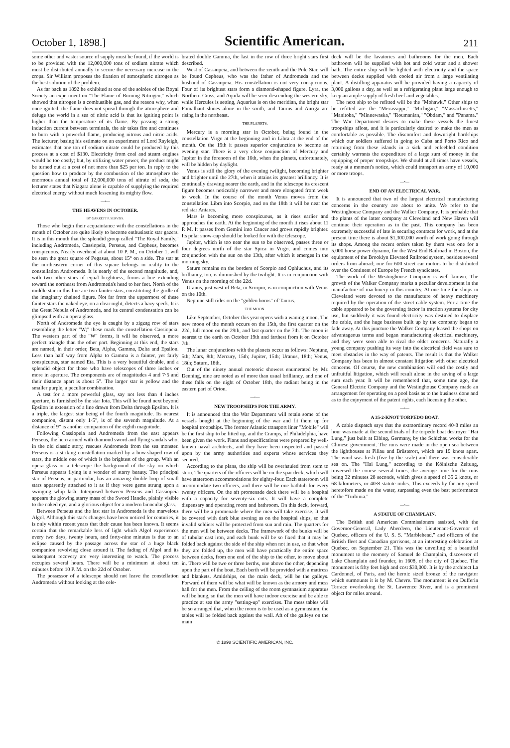October 1, 1898.] Scientific American. 211
some other and vaster source of supply must be found, if the world is to be provided with the 12,000,000 tons of sodium nitrate which must be distributed annually to secure the necessary increase in the crops. Sir William proposes the fixation of atmospheric nitrogen as the best solution of the problem.
As far back as 1892 he exhibited at one of the soirées of the Royal Society an experiment on "The Flame of Burning Nitrogen," which showed that nitrogen is a combustible gas, and the reason why, when once ignited, the flame does not spread through the atmosphere and deluge the world in a sea of nitric acid is that its igniting point is higher than the temperature of its flame. By passing a strong induction current between terminals, the air takes fire and continues to burn with a powerful flame, producing nitrous and nitric acids. The lecturer, basing his estimate on an experiment of Lord Rayleigh, estimates that one ton of sodium nitrate could be produced by this process at a cost of $130. Electricity from coal and steam engines would be too costly; but, by utilizing water power, the product might be turned out at a cost of not more than $25 per ton. In reply to the question how to produce by the combustion of the atmosphere the enormous annual total of 12,000,000 tons of nitrate of soda, the lecturer states that Niagara alone is capable of supplying the required electrical energy without much lessening its mighty flow.
—•—
THE HEAVENS IN OCTOBER.
BY GARRETT P. SERVISS.
Those who begin their acquaintance with the constellations in the month of October are quite likely to become enthusiastic star gazers. It is in this month that the splendid group called "The Royal Family," including Andromeda, Cassiopeia, Perseus, and Cepheus, becomes conspicuous. Nearly overhead at about 10 P. M., on October 1, will be seen the great square of Pegasus, about 15° on a side. The star at the northeastern corner of this square belongs in reality to the constellation Andromeda. It is nearly of the second magnitude, and, with two other stars of equal brightness, forms a line extending toward the northeast from Andromeda's head to her feet. North of the middle star in this line are two fainter stars, constituting the girdle of the imaginary chained figure. Not far from the uppermost of these fainter stars the naked eye, on a clear night, detects a hazy speck. It is the Great Nebula of Andromeda, and its central condensation can be glimpsed with an opera glass.
North of Andromeda the eye is caught by a zigzag row of stars resembling the letter "W;" these mark the constellation Cassiopeia. The western part of the "W" forms, it will be observed, a more perfect triangle than the other part. Beginning at this end, the stars are named, in their order, Beta, Alpha, Gamma, Delta and Epsilon. Less than half way from Alpha to Gamma is a fainter, yet fairly conspicuous, star named Eta. This is a very beautiful double, and a splendid object for those who have telescopes of three inches or more in aperture. The components are of magnitudes 4 and 7·5 and their distance apart is about 5″. The larger star is yellow and the smaller purple, a peculiar combination.
A test for a more powerful glass, say not less than 4 inches aperture, is furnished by the star Iota. This will be found next beyond Epsilon in extension of a line drawn from Delta through Epsilon. It is a triple, the largest star being of the fourth magnitude. Its nearest companion, distant only 1·5″, is of the seventh magnitude. At a distance of 9″ is another companion of the eighth magnitude.
Following Cassiopeia and Andromeda from the east appears Perseus, the hero armed with diamond sword and flying sandals who, in the old classic story, rescues Andromeda from the sea monster. Perseus is a striking constellation marked by a bow-shaped row of stars, the middle one of which is the brightest of the group. With an opera glass or a telescope the background of the sky on which Perseus appears flying is a wonder of starry beauty. The principal star of Perseus, in particular, has an amazing double loop of small stars apparently attached to it as if they were gems strung upon a swinging whip lash. Interposed between Perseus and Cassiopeia appears the glowing starry mass of the Sword Handle, plainly visible to the naked eye, and a glorious object for a modern binocular glass.
Between Perseus and the last star in Andromeda is the marvelous Algol. Although this star's changes have been noticed for centuries, it is only within recent years that their cause has been known. It seems certain that the remarkable loss of light which Algol experiences every two days, twenty hours, and forty-nine minutes is due to an eclipse caused by the passage across the star of a huge black companion revolving close around it. The fading of Algol and its subsequent recovery are very interesting to watch. The process occupies several hours. There will be a minimum at about ten minutes before 10 P. M. on the 22d of October.
The possessor of a telescope should not leave the constellation Andromeda without looking at the cele-
brated double Gamma, the last in the row of three bright stars first described.
West of Cassiopeia, and between the zenith and the Pole Star, will be found Cepheus, who was the father of Andromeda and the husband of Cassiopeia. His constellation is not very conspicuous. Four of its brightest stars form a diamond-shaped figure. Lyra, the Northern Cross, and Aquila will be seen descending the western sky, while Hercules is setting, Aquarius is on the meridian, the bright star Fomalhaut shines alone in the south, and Taurus and Auriga are rising in the northeast.
THE PLANETS.
Mercury is a morning star in October, being found in the constellation Virgo at the beginning and in Libra at the end of the month. On the 19th it passes superior conjunction to become an evening star. There is a very close conjunction of Mercury and Jupiter in the forenoon of the 16th, when the planets, unfortunately, will be hidden by daylight.
Venus is still the glory of the evening twilight, becoming brighter and brighter until the 27th, when it attains its greatest brilliancy. It is continually drawing nearer the earth, and in the telescope its crescent figure becomes noticeably narrower and more elongated from week to week. In the course of the month Venus moves from the constellation Libra into Scorpio, and on the 18th it will be near the red star Antares.
Mars is becoming more conspicuous, as it rises earlier and approaches the earth. At the beginning of the month it rises about 11 P. M. It passes from Gemini into Cancer and grows rapidly brighter. Its polar snow-cap should be looked for with the telescope.
Jupiter, which is too near the sun to be observed, passes three or four degrees north of the star Spica in Virgo, and comes into conjunction with the sun on the 13th, after which it emerges in the morning sky.
Saturn remains on the borders of Scorpio and Ophiuchus, and its brilliancy, too, is diminished by the twilight. It is in conjunction with Venus on the morning of the 22d.
Uranus, just west of Beta, in Scorpio, is in conjunction with Venus on the 10th.
Neptune still rides on the "golden horns" of Taurus.
THE MOON.
Like September, October this year opens with a waning moon. The new moon of the month occurs on the 15th, the first quarter on the 22d, full moon on the 29th, and last quarter on the 7th. The moon is nearest to the earth on October 19th and farthest from it on October 7th.
The lunar conjunctions with the planets occur as follows: Neptune, 5th; Mars, 8th; Mercury, 15th; Jupiter, 15th; Uranus, 18th; Venus, 18th; Saturn, 18th.
Out of the ninety annual meteoric showers enumerated by Mr. Denning, nine are noted as of more than usual brilliancy, and one of these falls on the night of October 18th, the radiant being in the eastern part of Orion.
—•—
NEW TROOPSHIPS FOR THE ARMY.
It is announced that the War Department will retain some of the vessels bought at the beginning of the war and fit them up for hospital troopships. The former Atlantic transport liner "Mobile" will be the first ship to be fitted up, and the Cramps, of Philadelphia, have been given the work. Plans and specifications were prepared by well-known naval architects, and they have been inspected and passed upon by the army authorities and experts whose services they secured.
According to the plans, the ship will be overhauled from stem to stern. The quarters of the officers will be on the spar deck, which will have stateroom accommodations for eighty-four. Each stateroom will accommodate two officers, and there will be one bathtub for every twenty officers. On the aft promenade deck there will be a hospital with a capacity for seventy-six cots. It will have a complete dispensary and operating room and bathroom. On this deck, forward, there will be a promenade where the men will take exercise. It will be covered with dark blue awning as on the hospital ships, so that invalid soldiers will be protected from sun and rain. The quarters for the men will be between decks. The framework of the bunks will be of tubular cast iron, and each bunk will be so fixed that it may be folded back against the side of the ship when not in use, so that when they are folded up, the men will have practically the entire space between decks, from one end of the ship to the other, to move about in. There will be two or three berths, one above the other, depending upon the part of the boat. Each berth will be provided with a mattress and blankets. Amidships, on the main deck, will be the galleys. Forward of them will be what will be known as the armory and mess hall for the men. From the ceiling of the room gymnasium apparatus will be hung, so that the men will have indoor exercise and be able to practice at sea the army "setting-up" exercises. The mess tables will be so arranged that, when the room is to be used as a gymnasium, the tables will be folded back against the wall. Aft of the galleys on the main
deck will be the lavatories and bathrooms for the men. Each bathroom will be supplied with hot and cold water and a shower bath. The entire ship will be lighted with electricity and the space between decks supplied with cooled air from a large ventilating plant. A distilling apparatus will be provided having a capacity of 3,000 gallons a day, as well as a refrigerating plant large enough to keep an ample supply of fresh beef and vegetables.
The next ship to be refitted will be the "Mohawk." Other ships to be refitted are the "Mississippi," "Michigan," "Massachusetts," "Manitoba," "Minnewaska," "Roumanian," "Obdam," and "Panama." The War Department desires to make these vessels the finest troopships afloat, and it is particularly desired to make the men as comfortable as possible. The discomfort and downright hardships which our soldiers suffered in going to Cuba and Porto Rico and returning from these islands in a sick and enfeebled condition certainly warrants the expenditure of a large sum of money in the equipping of proper troopships. We should at all times have vessels, ready at a moment's notice, which could transport an army of 10,000 or more troops.
—•—
END OF AN ELECTRICAL WAR.
It is announced that two of the largest electrical manufacturing concerns in the country are about to unite. We refer to the Westinghouse Company and the Walker Company. It is probable that the plants of the latter company at Cleveland and New Haven will continue their operation as in the past. This company has been extremely successful of late in securing contracts for work, and at the present time there is about $1,300,000 worth of work going through its shops. Among the recent orders taken by them was one for a 5,000 horse power dynamo, for the West End Railroad in Boston, the equipment of the Brooklyn Elevated Railroad system, besides several orders from abroad; one for 600 street car motors to be distributed over the Continent of Europe by French syndicates.
The work of the Westinghouse Company is well known. The growth of the Walker Company marks a peculiar development in the manufacture of machinery in this country. At one time the shops in Cleveland were devoted to the manufacture of heavy machinery required by the operation of the street cable system. For a time the cable appeared to be the governing factor in traction systems for city use, but suddenly it was found electricity was destined to displace the cable, and the huge business built up by the company began to fade away. At this juncture the Walker Company leased the shops on advantageous terms and began manufacturing electrical machinery, and they were soon able to rival the older concerns. Naturally a young company pushing its way into the electrical field was sure to meet obstacles in the way of patents. The result is that the Walker Company has been in almost constant litigation with other electrical concerns. Of course, the new combination will end the costly and unfruitful litigation, which will result alone in the saving of a large sum each year. It will be remembered that, some time ago, the General Electric Company and the Westinghouse Company made an arrangement for operating on a pool basis as to the business done and as to the enjoyment of the patent rights, each licensing the other.
—•—
A 35·2-KNOT TORPEDO BOAT.
A cable dispatch says that the extraordinary record 40·8 miles an hour was made at the second trials of the torpedo boat destroyer "Hai Lung," just built at Elbing, Germany, by the Schichau works for the Chinese government. The runs were made in the open sea between the lighthouses at Pillau and Brüsterort, which are 19 knots apart. The wind was fresh (five by the scale) and there was considerable sea on. The "Hai Lung," according to the Kölnische Zeitung, traversed the course several times, the average time for the runs being 32 minutes 28 seconds, which gives a speed of 35·2 knots, or 68 kilometers, or 40·8 statute miles. This exceeds by far any speed heretofore made on the water, surpassing even the best performance of the "Turbinia."
—•—
A STATUE OF CHAMPLAIN.
The British and American Commissioners assisted, with the Governor-General, Lady Aberdeen, the Lieutenant-Governor of Quebec, officers of the U. S. S. "Marblehead," and officers of the British fleet and Canadian garrisons, at an interesting celebration at Quebec, on September 21. This was the unveiling of a beautiful monument to the memory of Samuel de Champlain, discoverer of Lake Champlain and founder, in 1608, of the city of Quebec. The monument is fifty feet high and cost $30,000. It is by the architect La Cardonnel, of Paris, and the heroic sized bronze of the navigator which surmounts it is by M. Chevre. The monument is on Dufferin Terrace overlooking the St. Lawrence River, and is a prominent object for miles around.
© 1898 SCIENTIFIC AMERICAN, INC.